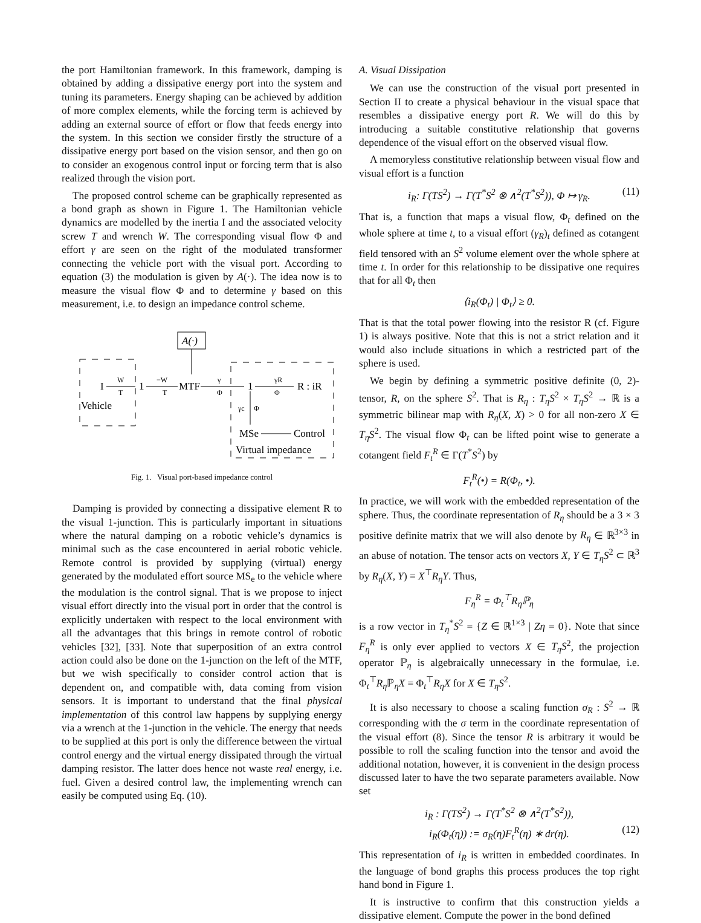the port Hamiltonian framework. In this framework, damping is obtained by adding a dissipative energy port into the system and tuning its parameters. Energy shaping can be achieved by addition of more complex elements, while the forcing term is achieved by adding an external source of effort or flow that feeds energy into the system. In this section we consider firstly the structure of a dissipative energy port based on the vision sensor, and then go on to consider an exogenous control input or forcing term that is also realized through the vision port.
The proposed control scheme can be graphically represented as a bond graph as shown in Figure 1. The Hamiltonian vehicle dynamics are modelled by the inertia I and the associated velocity screw T and wrench W. The corresponding visual flow Φ and effort γ are seen on the right of the modulated transformer connecting the vehicle port with the visual port. According to equation (3) the modulation is given by A(·). The idea now is to measure the visual flow Φ and to determine γ based on this measurement, i.e. to design an impedance control scheme.
A(·)
I
W
T
1
−W
T
MTF
γ
Φ
1
γR
Φ
R : iR
γc
Φ
MSe
Control
Vehicle
Virtual impedance
Fig. 1. Visual port-based impedance control
Damping is provided by connecting a dissipative element R to the visual 1-junction. This is particularly important in situations where the natural damping on a robotic vehicle’s dynamics is minimal such as the case encountered in aerial robotic vehicle. Remote control is provided by supplying (virtual) energy generated by the modulated effort source MS<sub>e</sub> to the vehicle where the modulation is the control signal. That is we propose to inject visual effort directly into the visual port in order that the control is explicitly undertaken with respect to the local environment with all the advantages that this brings in remote control of robotic vehicles [32], [33]. Note that superposition of an extra control action could also be done on the 1-junction on the left of the MTF, but we wish specifically to consider control action that is dependent on, and compatible with, data coming from vision sensors. It is important to understand that the final physical implementation of this control law happens by supplying energy via a wrench at the 1-junction in the vehicle. The energy that needs to be supplied at this port is only the difference between the virtual control energy and the virtual energy dissipated through the virtual damping resistor. The latter does hence not waste real energy, i.e. fuel. Given a desired control law, the implementing wrench can easily be computed using Eq. (10).
A. Visual Dissipation
We can use the construction of the visual port presented in Section II to create a physical behaviour in the visual space that resembles a dissipative energy port R. We will do this by introducing a suitable constitutive relationship that governs dependence of the visual effort on the observed visual flow.
A memoryless constitutive relationship between visual flow and visual effort is a function
i<sub>R</sub>: Γ(TS<sup>2</sup>) → Γ(T<sup>*</sup>S<sup>2</sup> ⊗ ∧<sup>2</sup>(T<sup>*</sup>S<sup>2</sup>)), Φ ↦ γ<sub>R</sub>. (11)
That is, a function that maps a visual flow, Φ<sub>t</sub> defined on the whole sphere at time t, to a visual effort (γ<sub>R</sub>)<sub>t</sub> defined as cotangent field tensored with an S<sup>2</sup> volume element over the whole sphere at time t. In order for this relationship to be dissipative one requires that for all Φ<sub>t</sub> then
⟨i<sub>R</sub>(Φ<sub>t</sub>) | Φ<sub>t</sub>⟩ ≥ 0.
That is that the total power flowing into the resistor R (cf. Figure 1) is always positive. Note that this is not a strict relation and it would also include situations in which a restricted part of the sphere is used.
We begin by defining a symmetric positive definite (0, 2)-tensor, R, on the sphere S<sup>2</sup>. That is R<sub>η</sub> : T<sub>η</sub>S<sup>2</sup> × T<sub>η</sub>S<sup>2</sup> → ℝ is a symmetric bilinear map with R<sub>η</sub>(X, X) > 0 for all non-zero X ∈ T<sub>η</sub>S<sup>2</sup>. The visual flow Φ<sub>t</sub> can be lifted point wise to generate a cotangent field F<sub>t</sub><sup>R</sup> ∈ Γ(T<sup>*</sup>S<sup>2</sup>) by
F<sub>t</sub><sup>R</sup>(•) = R(Φ<sub>t</sub>, •).
In practice, we will work with the embedded representation of the sphere. Thus, the coordinate representation of R<sub>η</sub> should be a 3 × 3 positive definite matrix that we will also denote by R<sub>η</sub> ∈ ℝ<sup>3×3</sup> in an abuse of notation. The tensor acts on vectors X, Y ∈ T<sub>η</sub>S<sup>2</sup> ⊂ ℝ<sup>3</sup> by R<sub>η</sub>(X, Y) = X<sup>⊤</sup>R<sub>η</sub>Y. Thus,
F<sub>η</sub><sup>R</sup> = Φ<sub>t</sub><sup>⊤</sup>R<sub>η</sub>ℙ<sub>η</sub>
is a row vector in T<sub>η</sub><sup>*</sup>S<sup>2</sup> = {Z ∈ ℝ<sup>1×3</sup> | Zη = 0}. Note that since F<sub>η</sub><sup>R</sup> is only ever applied to vectors X ∈ T<sub>η</sub>S<sup>2</sup>, the projection operator ℙ<sub>η</sub> is algebraically unnecessary in the formulae, i.e. Φ<sub>t</sub><sup>⊤</sup>R<sub>η</sub> ℙ<sub>η</sub>X = Φ<sub>t</sub><sup>⊤</sup>R<sub>η</sub>X for X ∈ T<sub>η</sub>S<sup>2</sup>.
It is also necessary to choose a scaling function σ<sub>R</sub> : S<sup>2</sup> → ℝ corresponding with the σ term in the coordinate representation of the visual effort (8). Since the tensor R is arbitrary it would be possible to roll the scaling function into the tensor and avoid the additional notation, however, it is convenient in the design process discussed later to have the two separate parameters available. Now set
i<sub>R</sub> : Γ(TS<sup>2</sup>) → Γ(T<sup>*</sup>S<sup>2</sup> ⊗ ∧<sup>2</sup>(T<sup>*</sup>S<sup>2</sup>)),
i<sub>R</sub>(Φ<sub>t</sub>(η)) := σ<sub>R</sub>(η)F<sub>t</sub><sup>R</sup>(η) ∗ dr(η). (12)
This representation of i<sub>R</sub> is written in embedded coordinates. In the language of bond graphs this process produces the top right hand bond in Figure 1.
It is instructive to confirm that this construction yields a dissipative element. Compute the power in the bond defined